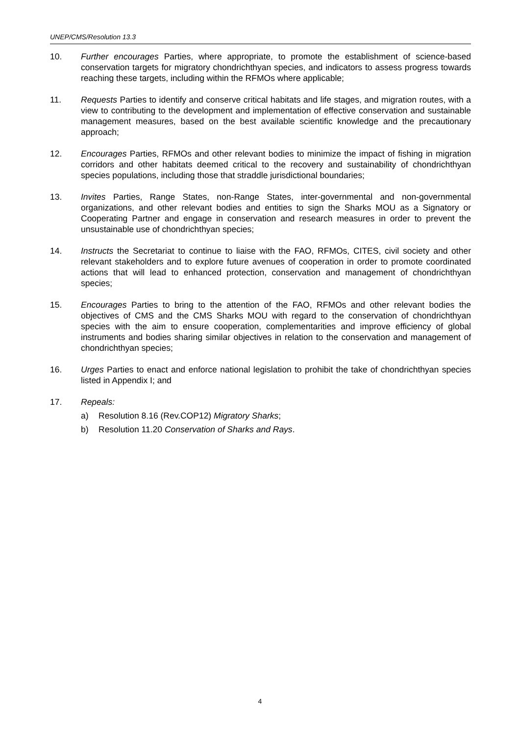UNEP/CMS/Resolution 13.3
10. Further encourages Parties, where appropriate, to promote the establishment of science-based conservation targets for migratory chondrichthyan species, and indicators to assess progress towards reaching these targets, including within the RFMOs where applicable;
11. Requests Parties to identify and conserve critical habitats and life stages, and migration routes, with a view to contributing to the development and implementation of effective conservation and sustainable management measures, based on the best available scientific knowledge and the precautionary approach;
12. Encourages Parties, RFMOs and other relevant bodies to minimize the impact of fishing in migration corridors and other habitats deemed critical to the recovery and sustainability of chondrichthyan species populations, including those that straddle jurisdictional boundaries;
13. Invites Parties, Range States, non-Range States, inter-governmental and non-governmental organizations, and other relevant bodies and entities to sign the Sharks MOU as a Signatory or Cooperating Partner and engage in conservation and research measures in order to prevent the unsustainable use of chondrichthyan species;
14. Instructs the Secretariat to continue to liaise with the FAO, RFMOs, CITES, civil society and other relevant stakeholders and to explore future avenues of cooperation in order to promote coordinated actions that will lead to enhanced protection, conservation and management of chondrichthyan species;
15. Encourages Parties to bring to the attention of the FAO, RFMOs and other relevant bodies the objectives of CMS and the CMS Sharks MOU with regard to the conservation of chondrichthyan species with the aim to ensure cooperation, complementarities and improve efficiency of global instruments and bodies sharing similar objectives in relation to the conservation and management of chondrichthyan species;
16. Urges Parties to enact and enforce national legislation to prohibit the take of chondrichthyan species listed in Appendix I; and
17. Repeals:
a) Resolution 8.16 (Rev.COP12) Migratory Sharks;
b) Resolution 11.20 Conservation of Sharks and Rays.
4